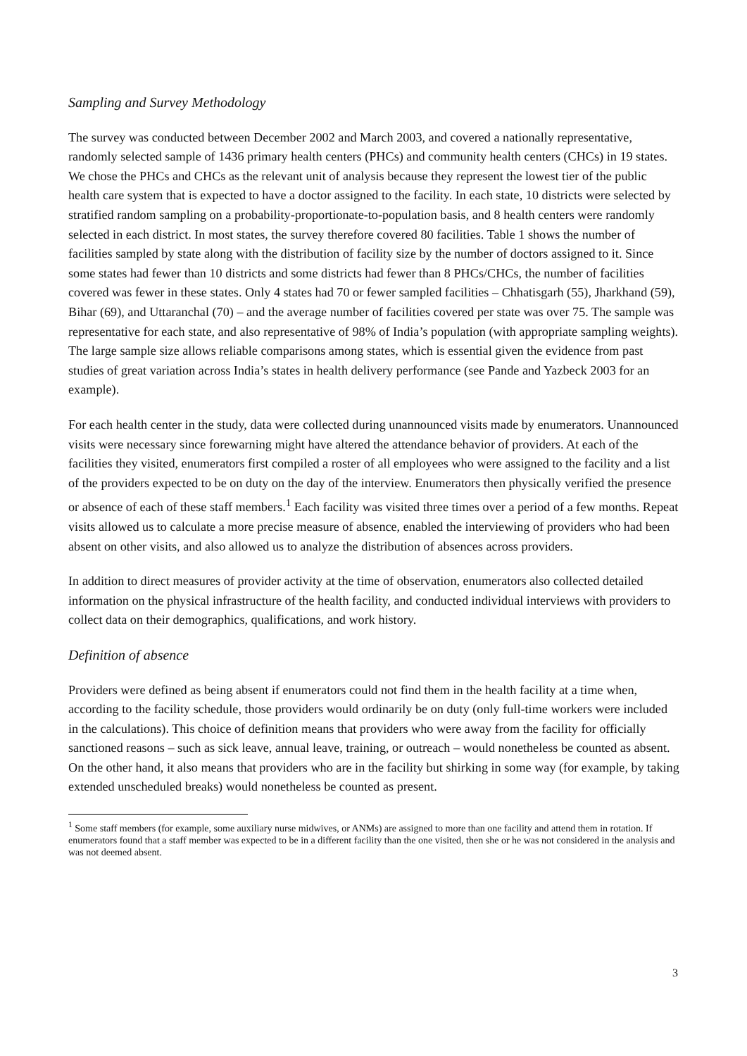Sampling and Survey Methodology
The survey was conducted between December 2002 and March 2003, and covered a nationally representative, randomly selected sample of 1436 primary health centers (PHCs) and community health centers (CHCs) in 19 states. We chose the PHCs and CHCs as the relevant unit of analysis because they represent the lowest tier of the public health care system that is expected to have a doctor assigned to the facility. In each state, 10 districts were selected by stratified random sampling on a probability-proportionate-to-population basis, and 8 health centers were randomly selected in each district. In most states, the survey therefore covered 80 facilities. Table 1 shows the number of facilities sampled by state along with the distribution of facility size by the number of doctors assigned to it. Since some states had fewer than 10 districts and some districts had fewer than 8 PHCs/CHCs, the number of facilities covered was fewer in these states. Only 4 states had 70 or fewer sampled facilities – Chhatisgarh (55), Jharkhand (59), Bihar (69), and Uttaranchal (70) – and the average number of facilities covered per state was over 75. The sample was representative for each state, and also representative of 98% of India’s population (with appropriate sampling weights). The large sample size allows reliable comparisons among states, which is essential given the evidence from past studies of great variation across India’s states in health delivery performance (see Pande and Yazbeck 2003 for an example).
For each health center in the study, data were collected during unannounced visits made by enumerators. Unannounced visits were necessary since forewarning might have altered the attendance behavior of providers. At each of the facilities they visited, enumerators first compiled a roster of all employees who were assigned to the facility and a list of the providers expected to be on duty on the day of the interview. Enumerators then physically verified the presence or absence of each of these staff members.<sup>1</sup> Each facility was visited three times over a period of a few months. Repeat visits allowed us to calculate a more precise measure of absence, enabled the interviewing of providers who had been absent on other visits, and also allowed us to analyze the distribution of absences across providers.
In addition to direct measures of provider activity at the time of observation, enumerators also collected detailed information on the physical infrastructure of the health facility, and conducted individual interviews with providers to collect data on their demographics, qualifications, and work history.
Definition of absence
Providers were defined as being absent if enumerators could not find them in the health facility at a time when, according to the facility schedule, those providers would ordinarily be on duty (only full-time workers were included in the calculations). This choice of definition means that providers who were away from the facility for officially sanctioned reasons – such as sick leave, annual leave, training, or outreach – would nonetheless be counted as absent. On the other hand, it also means that providers who are in the facility but shirking in some way (for example, by taking extended unscheduled breaks) would nonetheless be counted as present.
<sup>1</sup> Some staff members (for example, some auxiliary nurse midwives, or ANMs) are assigned to more than one facility and attend them in rotation. If enumerators found that a staff member was expected to be in a different facility than the one visited, then she or he was not considered in the analysis and was not deemed absent.
3